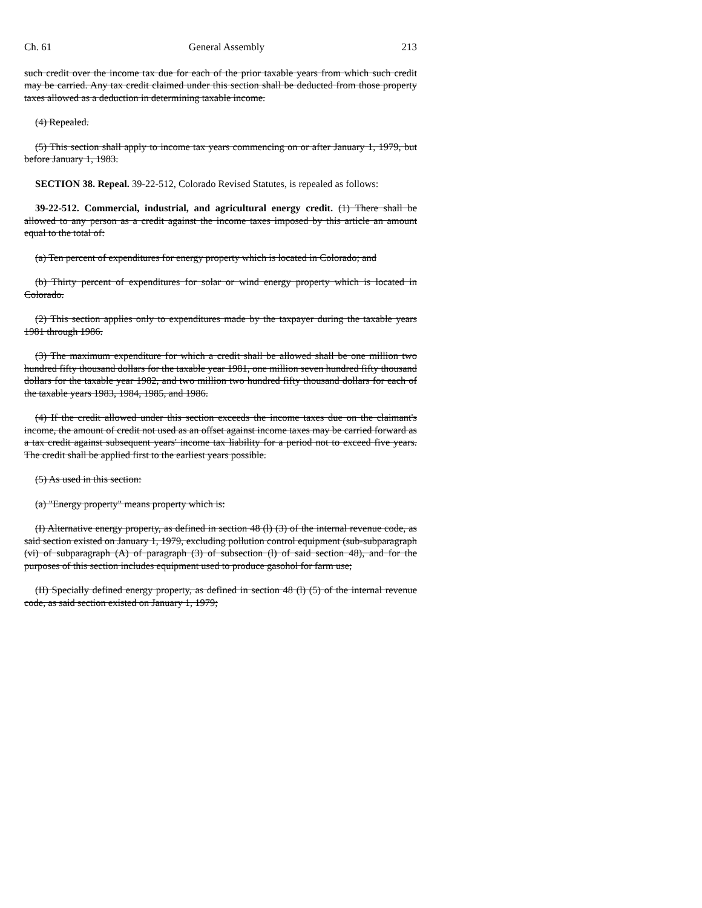Ch. 61 General Assembly 213
such credit over the income tax due for each of the prior taxable years from which such credit may be carried. Any tax credit claimed under this section shall be deducted from those property taxes allowed as a deduction in determining taxable income.
(4) Repealed.
(5) This section shall apply to income tax years commencing on or after January 1, 1979, but before January 1, 1983.
SECTION 38. Repeal. 39-22-512, Colorado Revised Statutes, is repealed as follows:
39-22-512. Commercial, industrial, and agricultural energy credit. (1) There shall be allowed to any person as a credit against the income taxes imposed by this article an amount equal to the total of:
(a) Ten percent of expenditures for energy property which is located in Colorado; and
(b) Thirty percent of expenditures for solar or wind energy property which is located in Colorado.
(2) This section applies only to expenditures made by the taxpayer during the taxable years 1981 through 1986.
(3) The maximum expenditure for which a credit shall be allowed shall be one million two hundred fifty thousand dollars for the taxable year 1981, one million seven hundred fifty thousand dollars for the taxable year 1982, and two million two hundred fifty thousand dollars for each of the taxable years 1983, 1984, 1985, and 1986.
(4) If the credit allowed under this section exceeds the income taxes due on the claimant's income, the amount of credit not used as an offset against income taxes may be carried forward as a tax credit against subsequent years' income tax liability for a period not to exceed five years. The credit shall be applied first to the earliest years possible.
(5) As used in this section:
(a) "Energy property" means property which is:
(I) Alternative energy property, as defined in section 48 (l) (3) of the internal revenue code, as said section existed on January 1, 1979, excluding pollution control equipment (sub-subparagraph (vi) of subparagraph (A) of paragraph (3) of subsection (l) of said section 48), and for the purposes of this section includes equipment used to produce gasohol for farm use;
(II) Specially defined energy property, as defined in section 48 (l) (5) of the internal revenue code, as said section existed on January 1, 1979;